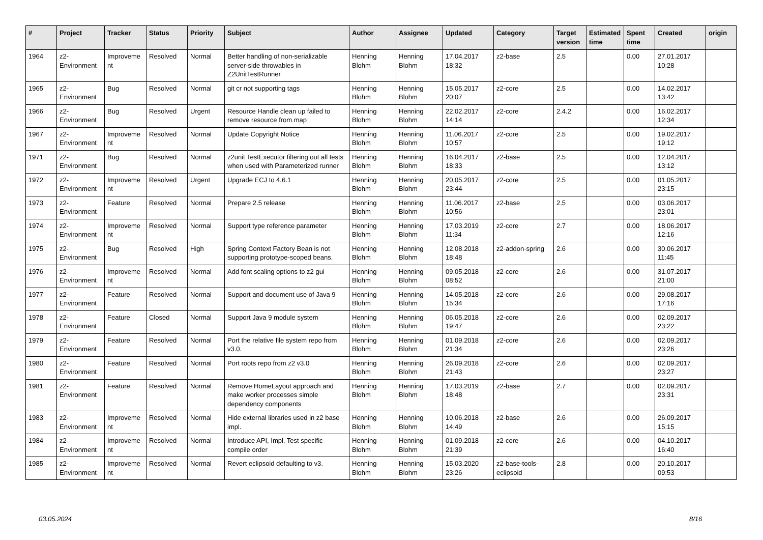| # | Project | Tracker | Status | Priority | Subject | Author | Assignee | Updated | Category | Target version | Estimated time | Spent time | Created | origin |
| --- | --- | --- | --- | --- | --- | --- | --- | --- | --- | --- | --- | --- | --- | --- |
| 1964 | z2-Environment | Improvement | Resolved | Normal | Better handling of non-serializable server-side throwables in Z2UnitTestRunner | Henning Blohm | Henning Blohm | 17.04.2017 18:32 | z2-base | 2.5 | | 0.00 | 27.01.2017 10:28 | |
| 1965 | z2-Environment | Bug | Resolved | Normal | git cr not supporting tags | Henning Blohm | Henning Blohm | 15.05.2017 20:07 | z2-core | 2.5 | | 0.00 | 14.02.2017 13:42 | |
| 1966 | z2-Environment | Bug | Resolved | Urgent | Resource Handle clean up failed to remove resource from map | Henning Blohm | Henning Blohm | 22.02.2017 14:14 | z2-core | 2.4.2 | | 0.00 | 16.02.2017 12:34 | |
| 1967 | z2-Environment | Improvement | Resolved | Normal | Update Copyright Notice | Henning Blohm | Henning Blohm | 11.06.2017 10:57 | z2-core | 2.5 | | 0.00 | 19.02.2017 19:12 | |
| 1971 | z2-Environment | Bug | Resolved | Normal | z2unit TestExecutor filtering out all tests when used with Parameterized runner | Henning Blohm | Henning Blohm | 16.04.2017 18:33 | z2-base | 2.5 | | 0.00 | 12.04.2017 13:12 | |
| 1972 | z2-Environment | Improvement | Resolved | Urgent | Upgrade ECJ to 4.6.1 | Henning Blohm | Henning Blohm | 20.05.2017 23:44 | z2-core | 2.5 | | 0.00 | 01.05.2017 23:15 | |
| 1973 | z2-Environment | Feature | Resolved | Normal | Prepare 2.5 release | Henning Blohm | Henning Blohm | 11.06.2017 10:56 | z2-base | 2.5 | | 0.00 | 03.06.2017 23:01 | |
| 1974 | z2-Environment | Improvement | Resolved | Normal | Support type reference parameter | Henning Blohm | Henning Blohm | 17.03.2019 11:34 | z2-core | 2.7 | | 0.00 | 18.06.2017 12:16 | |
| 1975 | z2-Environment | Bug | Resolved | High | Spring Context Factory Bean is not supporting prototype-scoped beans. | Henning Blohm | Henning Blohm | 12.08.2018 18:48 | z2-addon-spring | 2.6 | | 0.00 | 30.06.2017 11:45 | |
| 1976 | z2-Environment | Improvement | Resolved | Normal | Add font scaling options to z2 gui | Henning Blohm | Henning Blohm | 09.05.2018 08:52 | z2-core | 2.6 | | 0.00 | 31.07.2017 21:00 | |
| 1977 | z2-Environment | Feature | Resolved | Normal | Support and document use of Java 9 | Henning Blohm | Henning Blohm | 14.05.2018 15:34 | z2-core | 2.6 | | 0.00 | 29.08.2017 17:16 | |
| 1978 | z2-Environment | Feature | Closed | Normal | Support Java 9 module system | Henning Blohm | Henning Blohm | 06.05.2018 19:47 | z2-core | 2.6 | | 0.00 | 02.09.2017 23:22 | |
| 1979 | z2-Environment | Feature | Resolved | Normal | Port the relative file system repo from v3.0. | Henning Blohm | Henning Blohm | 01.09.2018 21:34 | z2-core | 2.6 | | 0.00 | 02.09.2017 23:26 | |
| 1980 | z2-Environment | Feature | Resolved | Normal | Port roots repo from z2 v3.0 | Henning Blohm | Henning Blohm | 26.09.2018 21:43 | z2-core | 2.6 | | 0.00 | 02.09.2017 23:27 | |
| 1981 | z2-Environment | Feature | Resolved | Normal | Remove HomeLayout approach and make worker processes simple dependency components | Henning Blohm | Henning Blohm | 17.03.2019 18:48 | z2-base | 2.7 | | 0.00 | 02.09.2017 23:31 | |
| 1983 | z2-Environment | Improvement | Resolved | Normal | Hide external libraries used in z2 base impl. | Henning Blohm | Henning Blohm | 10.06.2018 14:49 | z2-base | 2.6 | | 0.00 | 26.09.2017 15:15 | |
| 1984 | z2-Environment | Improvement | Resolved | Normal | Introduce API, Impl, Test specific compile order | Henning Blohm | Henning Blohm | 01.09.2018 21:39 | z2-core | 2.6 | | 0.00 | 04.10.2017 16:40 | |
| 1985 | z2-Environment | Improvement | Resolved | Normal | Revert eclipsoid defaulting to v3. | Henning Blohm | Henning Blohm | 15.03.2020 23:26 | z2-base-tools-eclipsoid | 2.8 | | 0.00 | 20.10.2017 09:53 | |
03.05.2024 8/16